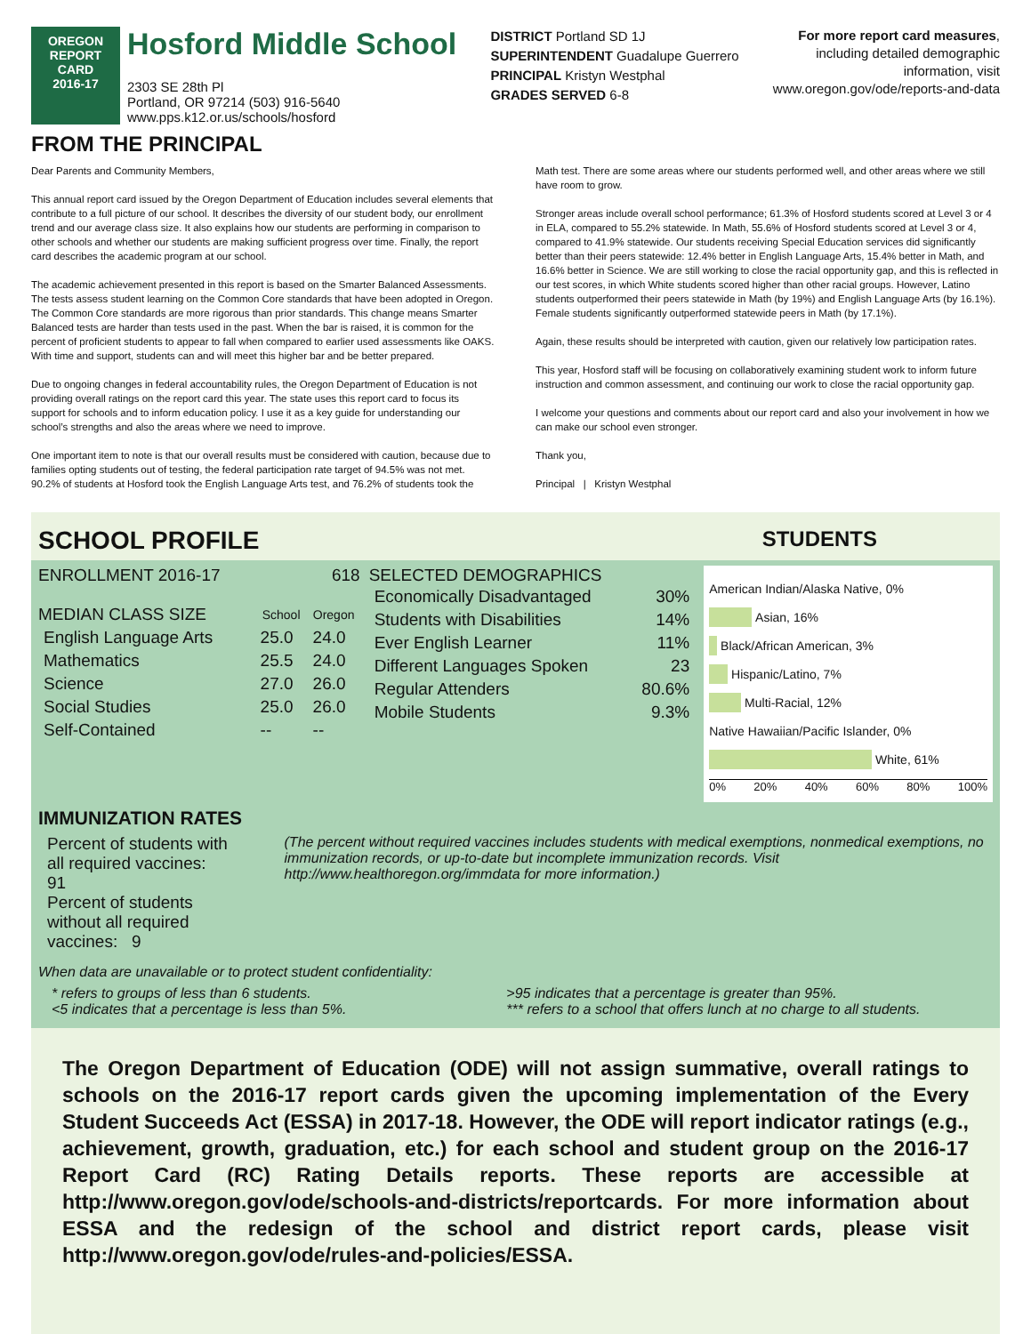OREGON
REPORT CARD
2016-17
Hosford Middle School
2303 SE 28th Pl
Portland, OR 97214 (503) 916-5640
www.pps.k12.or.us/schools/hosford
DISTRICT Portland SD 1J
SUPERINTENDENT Guadalupe Guerrero
PRINCIPAL Kristyn Westphal
GRADES SERVED 6-8
For more report card measures,
including detailed demographic
information, visit
www.oregon.gov/ode/reports-and-data
FROM THE PRINCIPAL
Dear Parents and Community Members,
This annual report card issued by the Oregon Department of Education includes several elements that contribute to a full picture of our school. It describes the diversity of our student body, our enrollment trend and our average class size. It also explains how our students are performing in comparison to other schools and whether our students are making sufficient progress over time. Finally, the report card describes the academic program at our school.
The academic achievement presented in this report is based on the Smarter Balanced Assessments. The tests assess student learning on the Common Core standards that have been adopted in Oregon. The Common Core standards are more rigorous than prior standards. This change means Smarter Balanced tests are harder than tests used in the past. When the bar is raised, it is common for the percent of proficient students to appear to fall when compared to earlier used assessments like OAKS. With time and support, students can and will meet this higher bar and be better prepared.
Due to ongoing changes in federal accountability rules, the Oregon Department of Education is not providing overall ratings on the report card this year. The state uses this report card to focus its support for schools and to inform education policy. I use it as a key guide for understanding our school’s strengths and also the areas where we need to improve.
One important item to note is that our overall results must be considered with caution, because due to families opting students out of testing, the federal participation rate target of 94.5% was not met. 90.2% of students at Hosford took the English Language Arts test, and 76.2% of students took the
Math test. There are some areas where our students performed well, and other areas where we still have room to grow.
Stronger areas include overall school performance; 61.3% of Hosford students scored at Level 3 or 4 in ELA, compared to 55.2% statewide. In Math, 55.6% of Hosford students scored at Level 3 or 4, compared to 41.9% statewide. Our students receiving Special Education services did significantly better than their peers statewide: 12.4% better in English Language Arts, 15.4% better in Math, and 16.6% better in Science. We are still working to close the racial opportunity gap, and this is reflected in our test scores, in which White students scored higher than other racial groups. However, Latino students outperformed their peers statewide in Math (by 19%) and English Language Arts (by 16.1%). Female students significantly outperformed statewide peers in Math (by 17.1%).
Again, these results should be interpreted with caution, given our relatively low participation rates.
This year, Hosford staff will be focusing on collaboratively examining student work to inform future instruction and common assessment, and continuing our work to close the racial opportunity gap.
I welcome your questions and comments about our report card and also your involvement in how we can make our school even stronger.
Thank you,
Principal | Kristyn Westphal
SCHOOL PROFILE
STUDENTS
ENROLLMENT 2016-17 618
| MEDIAN CLASS SIZE | School | Oregon |
| English Language Arts | 25.0 | 24.0 |
| Mathematics | 25.5 | 24.0 |
| Science | 27.0 | 26.0 |
| Social Studies | 25.0 | 26.0 |
| Self-Contained | -- | -- |
SELECTED DEMOGRAPHICS
| Economically Disadvantaged | 30% |
| Students with Disabilities | 14% |
| Ever English Learner | 11% |
| Different Languages Spoken | 23 |
| Regular Attenders | 80.6% |
| Mobile Students | 9.3% |
American Indian/Alaska Native, 0%
Asian, 16%
Black/African American, 3%
Hispanic/Latino, 7%
Multi-Racial, 12%
Native Hawaiian/Pacific Islander, 0%
White, 61%
0% 20% 40% 60% 80% 100%
IMMUNIZATION RATES
Percent of students with all required vaccines: 91
Percent of students without all required vaccines: 9
(The percent without required vaccines includes students with medical exemptions, nonmedical exemptions, no immunization records, or up-to-date but incomplete immunization records. Visit http://www.healthoregon.org/immdata for more information.)
When data are unavailable or to protect student confidentiality:
* refers to groups of less than 6 students.
<5 indicates that a percentage is less than 5%.
>95 indicates that a percentage is greater than 95%.
*** refers to a school that offers lunch at no charge to all students.
The Oregon Department of Education (ODE) will not assign summative, overall ratings to schools on the 2016-17 report cards given the upcoming implementation of the Every Student Succeeds Act (ESSA) in 2017-18. However, the ODE will report indicator ratings (e.g., achievement, growth, graduation, etc.) for each school and student group on the 2016-17 Report Card (RC) Rating Details reports. These reports are accessible at http://www.oregon.gov/ode/schools-and-districts/reportcards. For more information about ESSA and the redesign of the school and district report cards, please visit http://www.oregon.gov/ode/rules-and-policies/ESSA.